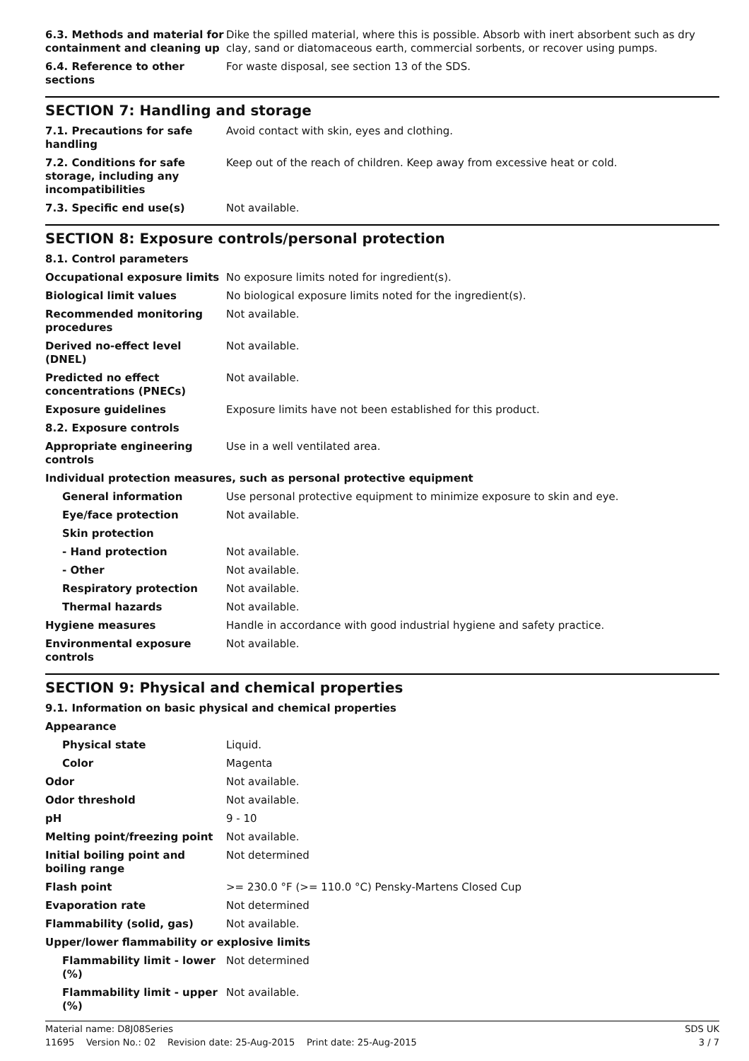| 6.3. Methods and material for containment and cleaning up | Dike the spilled material, where this is possible. Absorb with inert absorbent such as dry clay, sand or diatomaceous earth, commercial sorbents, or recover using pumps. |
| 6.4. Reference to other sections | For waste disposal, see section 13 of the SDS. |
SECTION 7: Handling and storage
| 7.1. Precautions for safe handling | Avoid contact with skin, eyes and clothing. |
| 7.2. Conditions for safe storage, including any incompatibilities | Keep out of the reach of children. Keep away from excessive heat or cold. |
| 7.3. Specific end use(s) | Not available. |
SECTION 8: Exposure controls/personal protection
| 8.1. Control parameters | |
| Occupational exposure limits | No exposure limits noted for ingredient(s). |
| Biological limit values | No biological exposure limits noted for the ingredient(s). |
| Recommended monitoring procedures | Not available. |
| Derived no-effect level (DNEL) | Not available. |
| Predicted no effect concentrations (PNECs) | Not available. |
| Exposure guidelines | Exposure limits have not been established for this product. |
| 8.2. Exposure controls | |
| Appropriate engineering controls | Use in a well ventilated area. |
| Individual protection measures, such as personal protective equipment | |
| General information | Use personal protective equipment to minimize exposure to skin and eye. |
| Eye/face protection | Not available. |
| Skin protection | |
| - Hand protection | Not available. |
| - Other | Not available. |
| Respiratory protection | Not available. |
| Thermal hazards | Not available. |
| Hygiene measures | Handle in accordance with good industrial hygiene and safety practice. |
| Environmental exposure controls | Not available. |
SECTION 9: Physical and chemical properties
| 9.1. Information on basic physical and chemical properties | |
| Appearance | |
| Physical state | Liquid. |
| Color | Magenta |
| Odor | Not available. |
| Odor threshold | Not available. |
| pH | 9 - 10 |
| Melting point/freezing point | Not available. |
| Initial boiling point and boiling range | Not determined |
| Flash point | >= 230.0 °F (>= 110.0 °C) Pensky-Martens Closed Cup |
| Evaporation rate | Not determined |
| Flammability (solid, gas) | Not available. |
| Upper/lower flammability or explosive limits | |
| Flammability limit - lower (%) | Not determined |
| Flammability limit - upper (%) | Not available. |
Material name: D8J08Series SDS UK
11695 Version No.: 02 Revision date: 25-Aug-2015 Print date: 25-Aug-2015 3 / 7